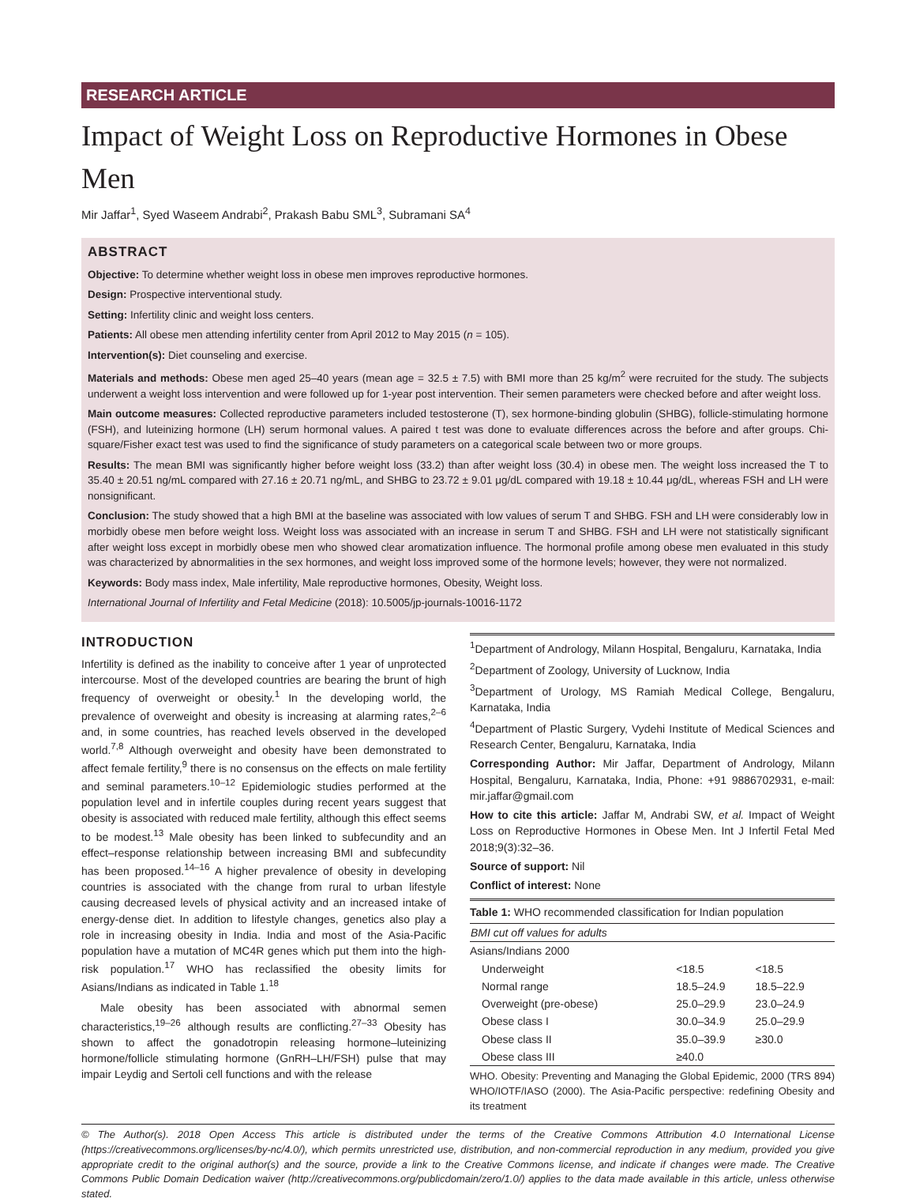RESEARCH ARTICLE
Impact of Weight Loss on Reproductive Hormones in Obese Men
Mir Jaffar<sup>1</sup>, Syed Waseem Andrabi<sup>2</sup>, Prakash Babu SML<sup>3</sup>, Subramani SA<sup>4</sup>
ABSTRACT
Objective: To determine whether weight loss in obese men improves reproductive hormones.
Design: Prospective interventional study.
Setting: Infertility clinic and weight loss centers.
Patients: All obese men attending infertility center from April 2012 to May 2015 (n = 105).
Intervention(s): Diet counseling and exercise.
Materials and methods: Obese men aged 25–40 years (mean age = 32.5 ± 7.5) with BMI more than 25 kg/m<sup>2</sup> were recruited for the study. The subjects underwent a weight loss intervention and were followed up for 1-year post intervention. Their semen parameters were checked before and after weight loss.
Main outcome measures: Collected reproductive parameters included testosterone (T), sex hormone-binding globulin (SHBG), follicle-stimulating hormone (FSH), and luteinizing hormone (LH) serum hormonal values. A paired t test was done to evaluate differences across the before and after groups. Chi-square/Fisher exact test was used to find the significance of study parameters on a categorical scale between two or more groups.
Results: The mean BMI was significantly higher before weight loss (33.2) than after weight loss (30.4) in obese men. The weight loss increased the T to 35.40 ± 20.51 ng/mL compared with 27.16 ± 20.71 ng/mL, and SHBG to 23.72 ± 9.01 μg/dL compared with 19.18 ± 10.44 μg/dL, whereas FSH and LH were nonsignificant.
Conclusion: The study showed that a high BMI at the baseline was associated with low values of serum T and SHBG. FSH and LH were considerably low in morbidly obese men before weight loss. Weight loss was associated with an increase in serum T and SHBG. FSH and LH were not statistically significant after weight loss except in morbidly obese men who showed clear aromatization influence. The hormonal profile among obese men evaluated in this study was characterized by abnormalities in the sex hormones, and weight loss improved some of the hormone levels; however, they were not normalized.
Keywords: Body mass index, Male infertility, Male reproductive hormones, Obesity, Weight loss.
International Journal of Infertility and Fetal Medicine (2018): 10.5005/jp-journals-10016-1172
INTRODUCTION
Infertility is defined as the inability to conceive after 1 year of unprotected intercourse. Most of the developed countries are bearing the brunt of high frequency of overweight or obesity.<sup>1</sup> In the developing world, the prevalence of overweight and obesity is increasing at alarming rates,<sup>2–6</sup> and, in some countries, has reached levels observed in the developed world.<sup>7,8</sup> Although overweight and obesity have been demonstrated to affect female fertility,<sup>9</sup> there is no consensus on the effects on male fertility and seminal parameters.<sup>10–12</sup> Epidemiologic studies performed at the population level and in infertile couples during recent years suggest that obesity is associated with reduced male fertility, although this effect seems to be modest.<sup>13</sup> Male obesity has been linked to subfecundity and an effect–response relationship between increasing BMI and subfecundity has been proposed.<sup>14–16</sup> A higher prevalence of obesity in developing countries is associated with the change from rural to urban lifestyle causing decreased levels of physical activity and an increased intake of energy-dense diet. In addition to lifestyle changes, genetics also play a role in increasing obesity in India. India and most of the Asia-Pacific population have a mutation of MC4R genes which put them into the high-risk population.<sup>17</sup> WHO has reclassified the obesity limits for Asians/Indians as indicated in Table 1.<sup>18</sup>
Male obesity has been associated with abnormal semen characteristics,<sup>19–26</sup> although results are conflicting.<sup>27–33</sup> Obesity has shown to affect the gonadotropin releasing hormone–luteinizing hormone/follicle stimulating hormone (GnRH–LH/FSH) pulse that may impair Leydig and Sertoli cell functions and with the release
<sup>1</sup> Department of Andrology, Milann Hospital, Bengaluru, Karnataka, India
<sup>2</sup> Department of Zoology, University of Lucknow, India
<sup>3</sup> Department of Urology, MS Ramiah Medical College, Bengaluru, Karnataka, India
<sup>4</sup> Department of Plastic Surgery, Vydehi Institute of Medical Sciences and Research Center, Bengaluru, Karnataka, India
Corresponding Author: Mir Jaffar, Department of Andrology, Milann Hospital, Bengaluru, Karnataka, India, Phone: +91 9886702931, e-mail: mir.jaffar@gmail.com
How to cite this article: Jaffar M, Andrabi SW, et al. Impact of Weight Loss on Reproductive Hormones in Obese Men. Int J Infertil Fetal Med 2018;9(3):32–36.
Source of support: Nil
Conflict of interest: None
Table 1: WHO recommended classification for Indian population
| BMI cut off values for adults | | |
| --- | --- | --- |
| Asians/Indians 2000 | | |
| Underweight | <18.5 | <18.5 |
| Normal range | 18.5–24.9 | 18.5–22.9 |
| Overweight (pre-obese) | 25.0–29.9 | 23.0–24.9 |
| Obese class I | 30.0–34.9 | 25.0–29.9 |
| Obese class II | 35.0–39.9 | ≥30.0 |
| Obese class III | ≥40.0 | |
WHO. Obesity: Preventing and Managing the Global Epidemic, 2000 (TRS 894) WHO/IOTF/IASO (2000). The Asia-Pacific perspective: redefining Obesity and its treatment
© The Author(s). 2018 Open Access This article is distributed under the terms of the Creative Commons Attribution 4.0 International License (https://creativecommons.org/licenses/by-nc/4.0/), which permits unrestricted use, distribution, and non-commercial reproduction in any medium, provided you give appropriate credit to the original author(s) and the source, provide a link to the Creative Commons license, and indicate if changes were made. The Creative Commons Public Domain Dedication waiver (http://creativecommons.org/publicdomain/zero/1.0/) applies to the data made available in this article, unless otherwise stated.